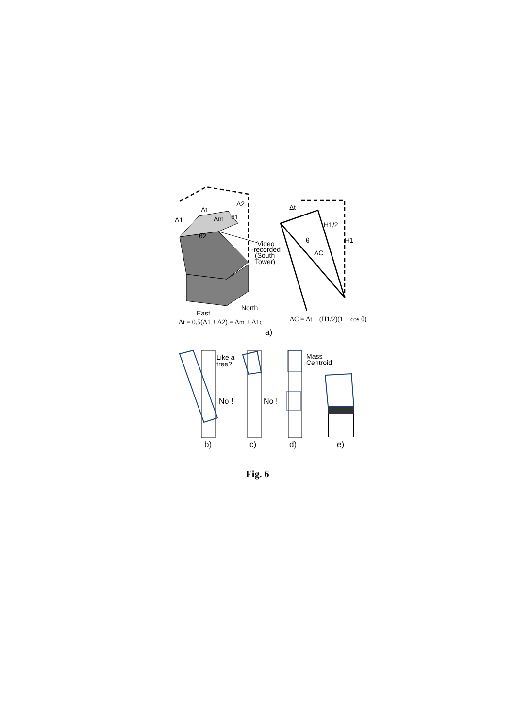Δ1
Δt
Δm
Δ2
θ2
θ1
Video
-recorded
(South
Tower)
North
East
Δt = 0.5(Δ1 + Δ2) = Δm + Δ1c
a)
Δt
H1/2
H1
θ
ΔC
ΔC = Δt − (H1/2)(1 − cos θ)
Like a
tree?
No !
No !
Mass
Centroid
b)
c)
d)
e)
Fig. 6